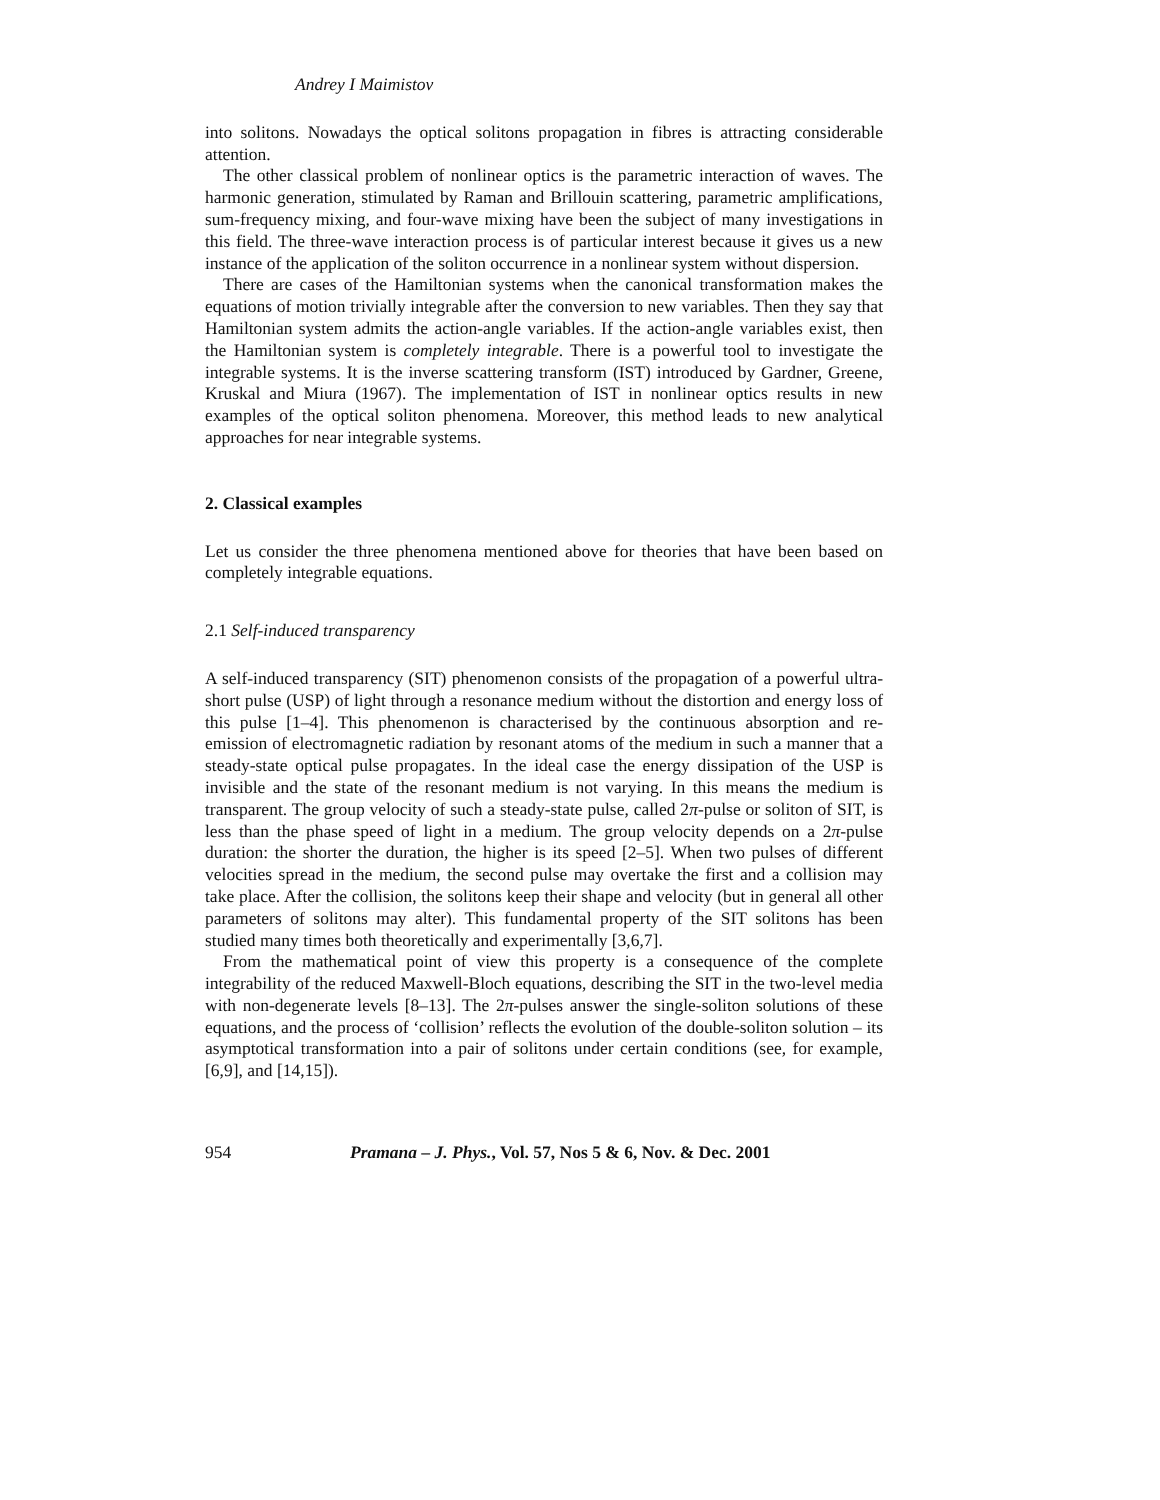Andrey I Maimistov
into solitons. Nowadays the optical solitons propagation in fibres is attracting considerable attention.
The other classical problem of nonlinear optics is the parametric interaction of waves. The harmonic generation, stimulated by Raman and Brillouin scattering, parametric amplifications, sum-frequency mixing, and four-wave mixing have been the subject of many investigations in this field. The three-wave interaction process is of particular interest because it gives us a new instance of the application of the soliton occurrence in a nonlinear system without dispersion.
There are cases of the Hamiltonian systems when the canonical transformation makes the equations of motion trivially integrable after the conversion to new variables. Then they say that Hamiltonian system admits the action-angle variables. If the action-angle variables exist, then the Hamiltonian system is completely integrable. There is a powerful tool to investigate the integrable systems. It is the inverse scattering transform (IST) introduced by Gardner, Greene, Kruskal and Miura (1967). The implementation of IST in nonlinear optics results in new examples of the optical soliton phenomena. Moreover, this method leads to new analytical approaches for near integrable systems.
2. Classical examples
Let us consider the three phenomena mentioned above for theories that have been based on completely integrable equations.
2.1 Self-induced transparency
A self-induced transparency (SIT) phenomenon consists of the propagation of a powerful ultra-short pulse (USP) of light through a resonance medium without the distortion and energy loss of this pulse [1–4]. This phenomenon is characterised by the continuous absorption and re-emission of electromagnetic radiation by resonant atoms of the medium in such a manner that a steady-state optical pulse propagates. In the ideal case the energy dissipation of the USP is invisible and the state of the resonant medium is not varying. In this means the medium is transparent. The group velocity of such a steady-state pulse, called 2π-pulse or soliton of SIT, is less than the phase speed of light in a medium. The group velocity depends on a 2π-pulse duration: the shorter the duration, the higher is its speed [2–5]. When two pulses of different velocities spread in the medium, the second pulse may overtake the first and a collision may take place. After the collision, the solitons keep their shape and velocity (but in general all other parameters of solitons may alter). This fundamental property of the SIT solitons has been studied many times both theoretically and experimentally [3,6,7].
From the mathematical point of view this property is a consequence of the complete integrability of the reduced Maxwell-Bloch equations, describing the SIT in the two-level media with non-degenerate levels [8–13]. The 2π-pulses answer the single-soliton solutions of these equations, and the process of ‘collision’ reflects the evolution of the double-soliton solution – its asymptotical transformation into a pair of solitons under certain conditions (see, for example, [6,9], and [14,15]).
954 Pramana – J. Phys., Vol. 57, Nos 5 & 6, Nov. & Dec. 2001